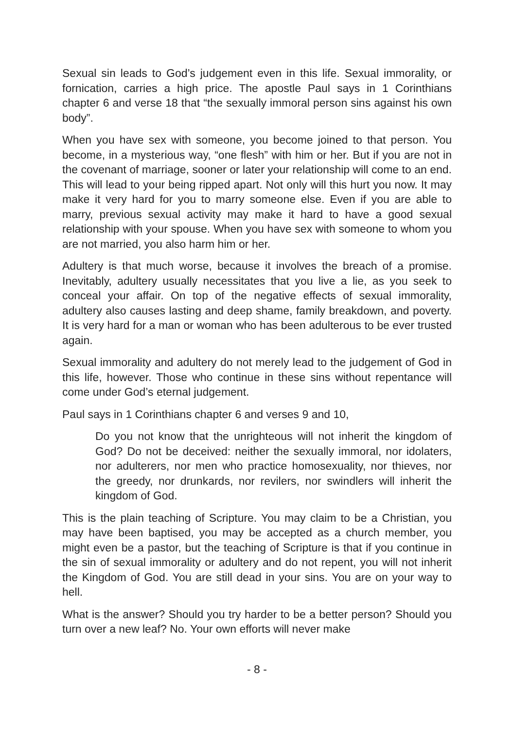Sexual sin leads to God’s judgement even in this life. Sexual immorality, or fornication, carries a high price. The apostle Paul says in 1 Corinthians chapter 6 and verse 18 that “the sexually immoral person sins against his own body”.
When you have sex with someone, you become joined to that person. You become, in a mysterious way, “one flesh” with him or her. But if you are not in the covenant of marriage, sooner or later your relationship will come to an end. This will lead to your being ripped apart. Not only will this hurt you now. It may make it very hard for you to marry someone else. Even if you are able to marry, previous sexual activity may make it hard to have a good sexual relationship with your spouse. When you have sex with someone to whom you are not married, you also harm him or her.
Adultery is that much worse, because it involves the breach of a promise. Inevitably, adultery usually necessitates that you live a lie, as you seek to conceal your affair. On top of the negative effects of sexual immorality, adultery also causes lasting and deep shame, family breakdown, and poverty. It is very hard for a man or woman who has been adulterous to be ever trusted again.
Sexual immorality and adultery do not merely lead to the judgement of God in this life, however. Those who continue in these sins without repentance will come under God’s eternal judgement.
Paul says in 1 Corinthians chapter 6 and verses 9 and 10,
Do you not know that the unrighteous will not inherit the kingdom of God? Do not be deceived: neither the sexually immoral, nor idolaters, nor adulterers, nor men who practice homosexuality, nor thieves, nor the greedy, nor drunkards, nor revilers, nor swindlers will inherit the kingdom of God.
This is the plain teaching of Scripture. You may claim to be a Christian, you may have been baptised, you may be accepted as a church member, you might even be a pastor, but the teaching of Scripture is that if you continue in the sin of sexual immorality or adultery and do not repent, you will not inherit the Kingdom of God. You are still dead in your sins. You are on your way to hell.
What is the answer? Should you try harder to be a better person? Should you turn over a new leaf? No. Your own efforts will never make
- 8 -